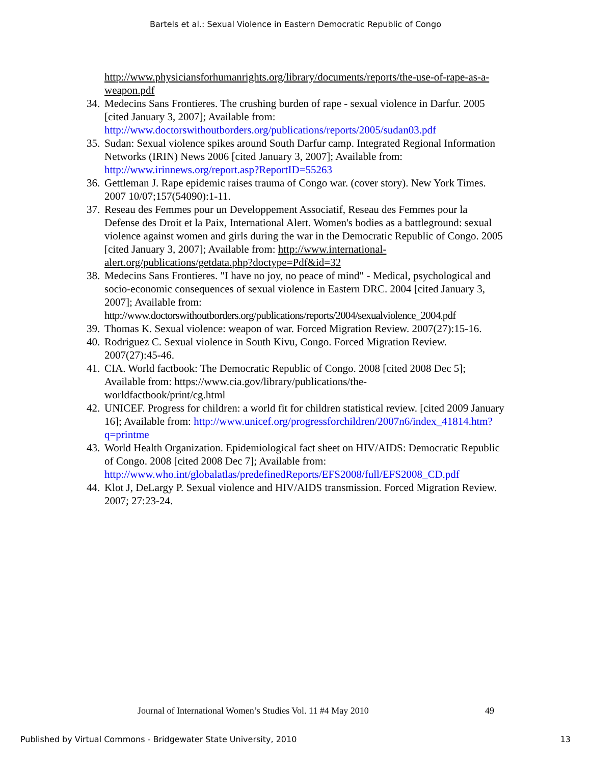Bartels et al.: Sexual Violence in Eastern Democratic Republic of Congo
http://www.physiciansforhumanrights.org/library/documents/reports/the-use-of-rape-as-a-weapon.pdf
34. Medecins Sans Frontieres. The crushing burden of rape - sexual violence in Darfur. 2005 [cited January 3, 2007]; Available from: http://www.doctorswithoutborders.org/publications/reports/2005/sudan03.pdf
35. Sudan: Sexual violence spikes around South Darfur camp. Integrated Regional Information Networks (IRIN) News 2006 [cited January 3, 2007]; Available from: http://www.irinnews.org/report.asp?ReportID=55263
36. Gettleman J. Rape epidemic raises trauma of Congo war. (cover story). New York Times. 2007 10/07;157(54090):1-11.
37. Reseau des Femmes pour un Developpement Associatif, Reseau des Femmes pour la Defense des Droit et la Paix, International Alert. Women's bodies as a battleground: sexual violence against women and girls during the war in the Democratic Republic of Congo. 2005 [cited January 3, 2007]; Available from: http://www.international-alert.org/publications/getdata.php?doctype=Pdf&id=32
38. Medecins Sans Frontieres. "I have no joy, no peace of mind" - Medical, psychological and socio-economic consequences of sexual violence in Eastern DRC. 2004 [cited January 3, 2007]; Available from: http://www.doctorswithoutborders.org/publications/reports/2004/sexualviolence_2004.pdf
39. Thomas K. Sexual violence: weapon of war. Forced Migration Review. 2007(27):15-16.
40. Rodriguez C. Sexual violence in South Kivu, Congo. Forced Migration Review. 2007(27):45-46.
41. CIA. World factbook: The Democratic Republic of Congo. 2008 [cited 2008 Dec 5]; Available from: https://www.cia.gov/library/publications/the-
worldfactbook/print/cg.html
42. UNICEF. Progress for children: a world fit for children statistical review. [cited 2009 January 16]; Available from: http://www.unicef.org/progressforchildren/2007n6/index_41814.htm?q=printme
43. World Health Organization. Epidemiological fact sheet on HIV/AIDS: Democratic Republic of Congo. 2008 [cited 2008 Dec 7]; Available from: http://www.who.int/globalatlas/predefinedReports/EFS2008/full/EFS2008_CD.pdf
44. Klot J, DeLargy P. Sexual violence and HIV/AIDS transmission. Forced Migration Review. 2007; 27:23-24.
Journal of International Women’s Studies Vol. 11 #4 May 2010 49
Published by Virtual Commons - Bridgewater State University, 2010 13